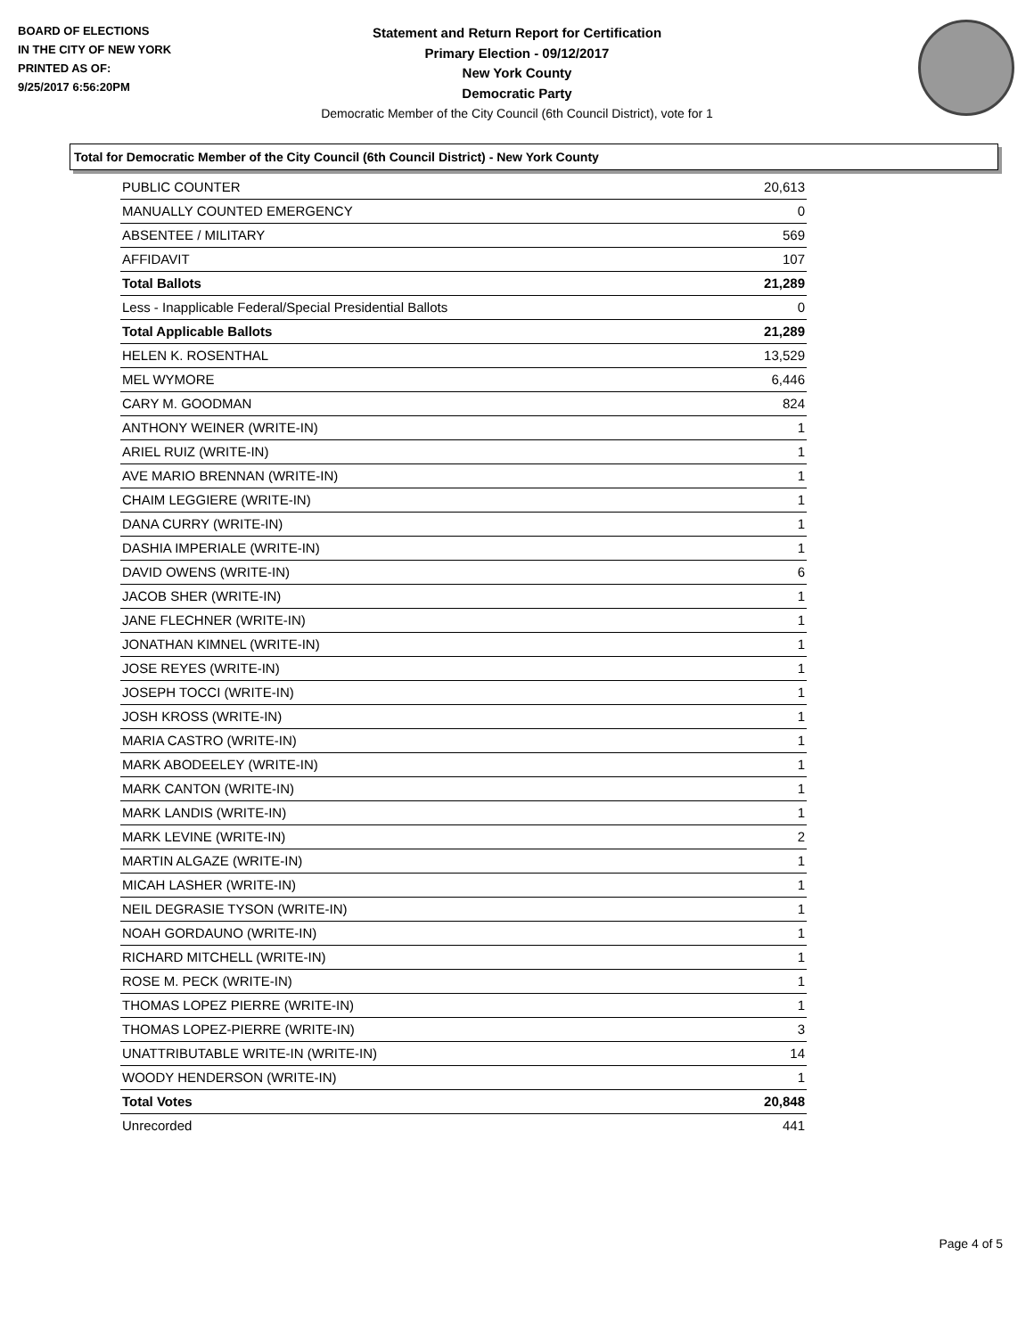BOARD OF ELECTIONS
IN THE CITY OF NEW YORK
PRINTED AS OF:
9/25/2017 6:56:20PM
Statement and Return Report for Certification
Primary Election - 09/12/2017
New York County
Democratic Party
Democratic Member of the City Council (6th Council District), vote for 1
Total for Democratic Member of the City Council (6th Council District) - New York County
| PUBLIC COUNTER | 20,613 |
| MANUALLY COUNTED EMERGENCY | 0 |
| ABSENTEE / MILITARY | 569 |
| AFFIDAVIT | 107 |
| Total Ballots | 21,289 |
| Less - Inapplicable Federal/Special Presidential Ballots | 0 |
| Total Applicable Ballots | 21,289 |
| HELEN K. ROSENTHAL | 13,529 |
| MEL WYMORE | 6,446 |
| CARY M. GOODMAN | 824 |
| ANTHONY WEINER (WRITE-IN) | 1 |
| ARIEL RUIZ (WRITE-IN) | 1 |
| AVE MARIO BRENNAN (WRITE-IN) | 1 |
| CHAIM LEGGIERE (WRITE-IN) | 1 |
| DANA CURRY (WRITE-IN) | 1 |
| DASHIA IMPERIALE (WRITE-IN) | 1 |
| DAVID OWENS (WRITE-IN) | 6 |
| JACOB SHER (WRITE-IN) | 1 |
| JANE FLECHNER (WRITE-IN) | 1 |
| JONATHAN KIMNEL (WRITE-IN) | 1 |
| JOSE REYES (WRITE-IN) | 1 |
| JOSEPH TOCCI (WRITE-IN) | 1 |
| JOSH KROSS (WRITE-IN) | 1 |
| MARIA CASTRO (WRITE-IN) | 1 |
| MARK ABODEELEY (WRITE-IN) | 1 |
| MARK CANTON (WRITE-IN) | 1 |
| MARK LANDIS (WRITE-IN) | 1 |
| MARK LEVINE (WRITE-IN) | 2 |
| MARTIN ALGAZE (WRITE-IN) | 1 |
| MICAH LASHER (WRITE-IN) | 1 |
| NEIL DEGRASIE TYSON (WRITE-IN) | 1 |
| NOAH GORDAUNO (WRITE-IN) | 1 |
| RICHARD MITCHELL (WRITE-IN) | 1 |
| ROSE M. PECK (WRITE-IN) | 1 |
| THOMAS LOPEZ PIERRE (WRITE-IN) | 1 |
| THOMAS LOPEZ-PIERRE (WRITE-IN) | 3 |
| UNATTRIBUTABLE WRITE-IN (WRITE-IN) | 14 |
| WOODY HENDERSON (WRITE-IN) | 1 |
| Total Votes | 20,848 |
| Unrecorded | 441 |
Page 4 of 5